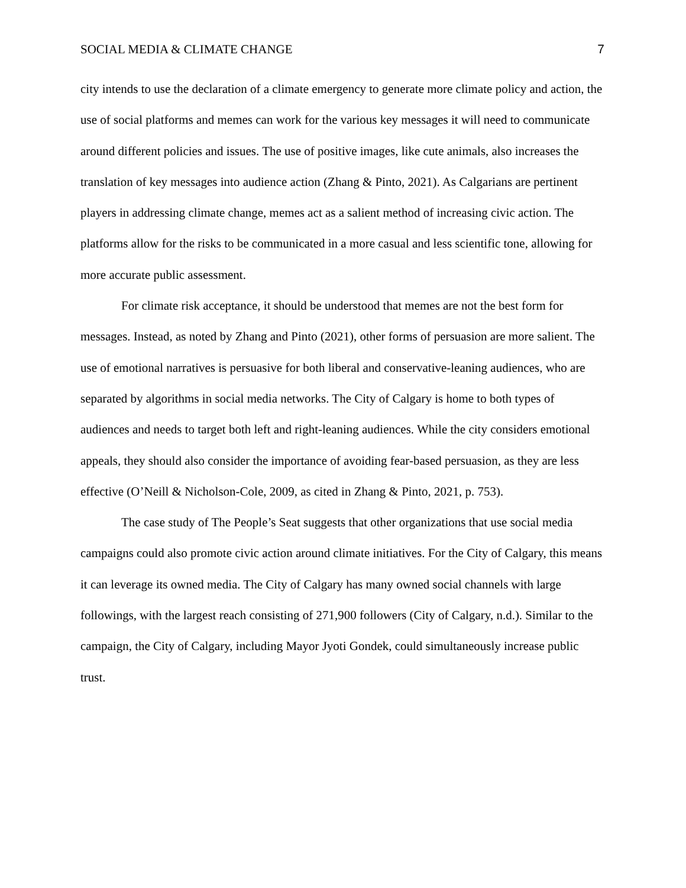SOCIAL MEDIA & CLIMATE CHANGE 7
city intends to use the declaration of a climate emergency to generate more climate policy and action, the use of social platforms and memes can work for the various key messages it will need to communicate around different policies and issues. The use of positive images, like cute animals, also increases the translation of key messages into audience action (Zhang & Pinto, 2021). As Calgarians are pertinent players in addressing climate change, memes act as a salient method of increasing civic action. The platforms allow for the risks to be communicated in a more casual and less scientific tone, allowing for more accurate public assessment.
For climate risk acceptance, it should be understood that memes are not the best form for messages. Instead, as noted by Zhang and Pinto (2021), other forms of persuasion are more salient. The use of emotional narratives is persuasive for both liberal and conservative-leaning audiences, who are separated by algorithms in social media networks. The City of Calgary is home to both types of audiences and needs to target both left and right-leaning audiences. While the city considers emotional appeals, they should also consider the importance of avoiding fear-based persuasion, as they are less effective (O’Neill & Nicholson-Cole, 2009, as cited in Zhang & Pinto, 2021, p. 753).
The case study of The People’s Seat suggests that other organizations that use social media campaigns could also promote civic action around climate initiatives. For the City of Calgary, this means it can leverage its owned media. The City of Calgary has many owned social channels with large followings, with the largest reach consisting of 271,900 followers (City of Calgary, n.d.). Similar to the campaign, the City of Calgary, including Mayor Jyoti Gondek, could simultaneously increase public trust.